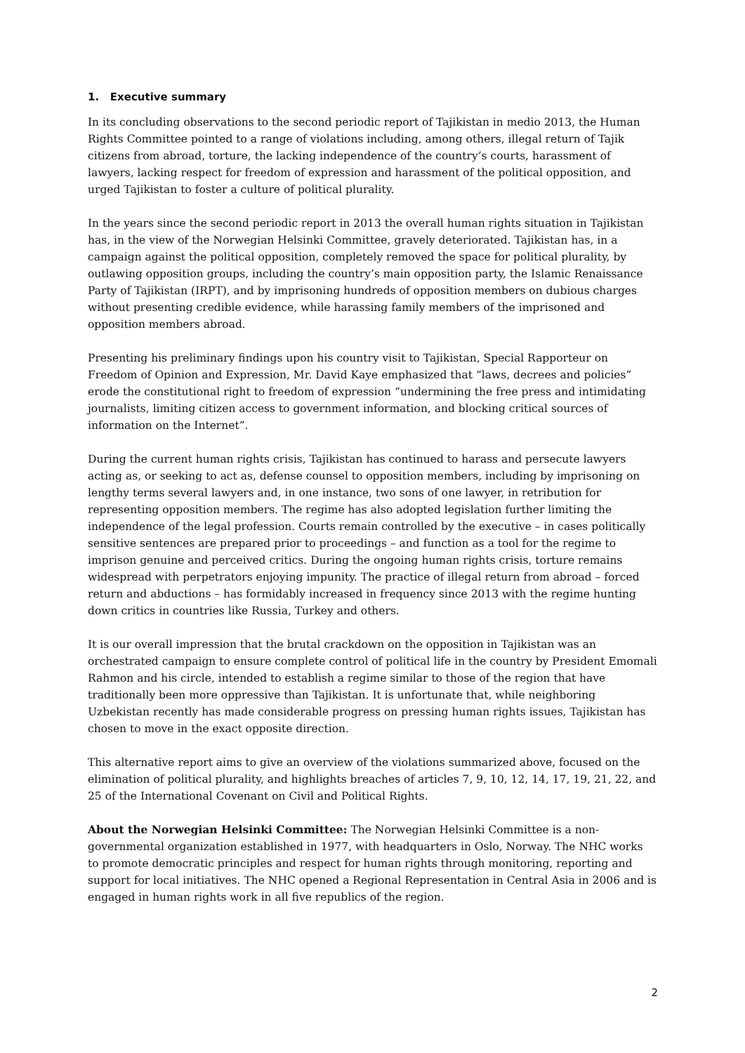1. Executive summary
In its concluding observations to the second periodic report of Tajikistan in medio 2013, the Human Rights Committee pointed to a range of violations including, among others, illegal return of Tajik citizens from abroad, torture, the lacking independence of the country’s courts, harassment of lawyers, lacking respect for freedom of expression and harassment of the political opposition, and urged Tajikistan to foster a culture of political plurality.
In the years since the second periodic report in 2013 the overall human rights situation in Tajikistan has, in the view of the Norwegian Helsinki Committee, gravely deteriorated. Tajikistan has, in a campaign against the political opposition, completely removed the space for political plurality, by outlawing opposition groups, including the country’s main opposition party, the Islamic Renaissance Party of Tajikistan (IRPT), and by imprisoning hundreds of opposition members on dubious charges without presenting credible evidence, while harassing family members of the imprisoned and opposition members abroad.
Presenting his preliminary findings upon his country visit to Tajikistan, Special Rapporteur on Freedom of Opinion and Expression, Mr. David Kaye emphasized that “laws, decrees and policies” erode the constitutional right to freedom of expression “undermining the free press and intimidating journalists, limiting citizen access to government information, and blocking critical sources of information on the Internet”.
During the current human rights crisis, Tajikistan has continued to harass and persecute lawyers acting as, or seeking to act as, defense counsel to opposition members, including by imprisoning on lengthy terms several lawyers and, in one instance, two sons of one lawyer, in retribution for representing opposition members. The regime has also adopted legislation further limiting the independence of the legal profession. Courts remain controlled by the executive – in cases politically sensitive sentences are prepared prior to proceedings – and function as a tool for the regime to imprison genuine and perceived critics. During the ongoing human rights crisis, torture remains widespread with perpetrators enjoying impunity. The practice of illegal return from abroad – forced return and abductions – has formidably increased in frequency since 2013 with the regime hunting down critics in countries like Russia, Turkey and others.
It is our overall impression that the brutal crackdown on the opposition in Tajikistan was an orchestrated campaign to ensure complete control of political life in the country by President Emomali Rahmon and his circle, intended to establish a regime similar to those of the region that have traditionally been more oppressive than Tajikistan. It is unfortunate that, while neighboring Uzbekistan recently has made considerable progress on pressing human rights issues, Tajikistan has chosen to move in the exact opposite direction.
This alternative report aims to give an overview of the violations summarized above, focused on the elimination of political plurality, and highlights breaches of articles 7, 9, 10, 12, 14, 17, 19, 21, 22, and 25 of the International Covenant on Civil and Political Rights.
About the Norwegian Helsinki Committee: The Norwegian Helsinki Committee is a non-governmental organization established in 1977, with headquarters in Oslo, Norway. The NHC works to promote democratic principles and respect for human rights through monitoring, reporting and support for local initiatives. The NHC opened a Regional Representation in Central Asia in 2006 and is engaged in human rights work in all five republics of the region.
2